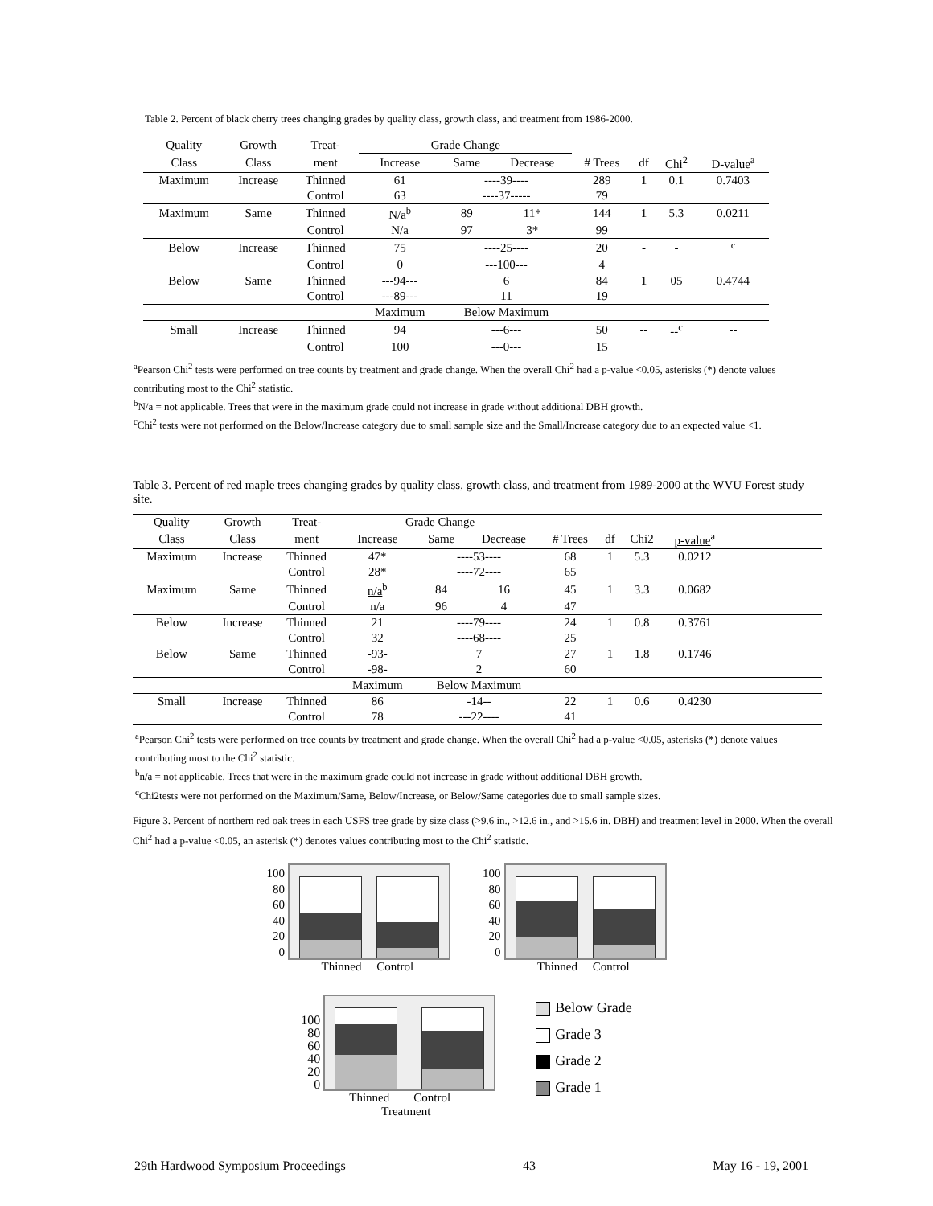Table 2. Percent of black cherry trees changing grades by quality class, growth class, and treatment from 1986-2000.
| Quality | Growth | Treat- | Grade Change | | | | | | |
| --- | --- | --- | --- | --- | --- | --- | --- | --- | --- |
| Class | Class | ment | Increase | Same | Decrease | # Trees | df | Chi<sup>2</sup> | D-value<sup>a</sup> |
| Maximum | Increase | Thinned | 61 | ----39---- | | 289 | 1 | 0.1 | 0.7403 |
| | | Control | 63 | ----37----- | | 79 | | | |
| Maximum | Same | Thinned | N/a<sup>b</sup> | 89 | 11* | 144 | 1 | 5.3 | 0.0211 |
| | | Control | N/a | 97 | 3* | 99 | | | |
| Below | Increase | Thinned | 75 | ----25---- | | 20 | - | - | <sup>c</sup> |
| | | Control | 0 | ---100--- | | 4 | | | |
| Below | Same | Thinned | ---94--- | 6 | | 84 | 1 | 05 | 0.4744 |
| | | Control | ---89--- | 11 | | 19 | | | |
| | | | Maximum | Below Maximum | | | | | |
| Small | Increase | Thinned | 94 | ---6--- | | 50 | -- | --<sup>c</sup> | -- |
| | | Control | 100 | ---0--- | | 15 | | | |
<sup>a</sup> Pearson Chi<sup>2</sup> tests were performed on tree counts by treatment and grade change. When the overall Chi<sup>2</sup> had a p-value <0.05, asterisks (*) denote values contributing most to the Chi<sup>2</sup> statistic.
<sup>b</sup> N/a = not applicable. Trees that were in the maximum grade could not increase in grade without additional DBH growth.
<sup>c</sup> Chi<sup>2</sup> tests were not performed on the Below/Increase category due to small sample size and the Small/Increase category due to an expected value <1.
Table 3. Percent of red maple trees changing grades by quality class, growth class, and treatment from 1989-2000 at the WVU Forest study site.
| Quality | Growth | Treat- | Grade Change | | | | | | | |
| --- | --- | --- | --- | --- | --- | --- | --- | --- | --- | --- |
| Class | Class | ment | Increase | Same | Decrease | # Trees | df | Chi2 | p-value<sup>a</sup> | |
| Maximum | Increase | Thinned | 47* | ----53---- | | 68 | 1 | 5.3 | 0.0212 | |
| | | Control | 28* | ----72---- | | 65 | | | | |
| Maximum | Same | Thinned | n/a<sup>b</sup> | 84 | 16 | 45 | 1 | 3.3 | 0.0682 | |
| | | Control | n/a | 96 | 4 | 47 | | | | |
| Below | Increase | Thinned | 21 | ----79---- | | 24 | 1 | 0.8 | 0.3761 | |
| | | Control | 32 | ----68---- | | 25 | | | | |
| Below | Same | Thinned | -93- | 7 | | 27 | 1 | 1.8 | 0.1746 | |
| | | Control | -98- | 2 | | 60 | | | | |
| | | | Maximum | Below Maximum | | | | | | |
| Small | Increase | Thinned | 86 | -14-- | | 22 | 1 | 0.6 | 0.4230 | |
| | | Control | 78 | ---22---- | | 41 | | | | |
<sup>a</sup> Pearson Chi<sup>2</sup> tests were performed on tree counts by treatment and grade change. When the overall Chi<sup>2</sup> had a p-value <0.05, asterisks (*) denote values contributing most to the Chi<sup>2</sup> statistic.
<sup>b</sup> n/a = not applicable. Trees that were in the maximum grade could not increase in grade without additional DBH growth.
<sup>c</sup> Chi2tests were not performed on the Maximum/Same, Below/Increase, or Below/Same categories due to small sample sizes.
Figure 3. Percent of northern red oak trees in each USFS tree grade by size class (>9.6 in., >12.6 in., and >15.6 in. DBH) and treatment level in 2000. When the overall Chi<sup>2</sup> had a p-value <0.05, an asterisk (*) denotes values contributing most to the Chi<sup>2</sup> statistic.
100
80
60
40
20
0
Thinned Control
100
80
60
40
20
0
Thinned Control
100
80
60
40
20
0
Thinned Control
Treatment
Below Grade
Grade 3
Grade 2
Grade 1
29th Hardwood Symposium Proceedings 43 May 16 - 19, 2001